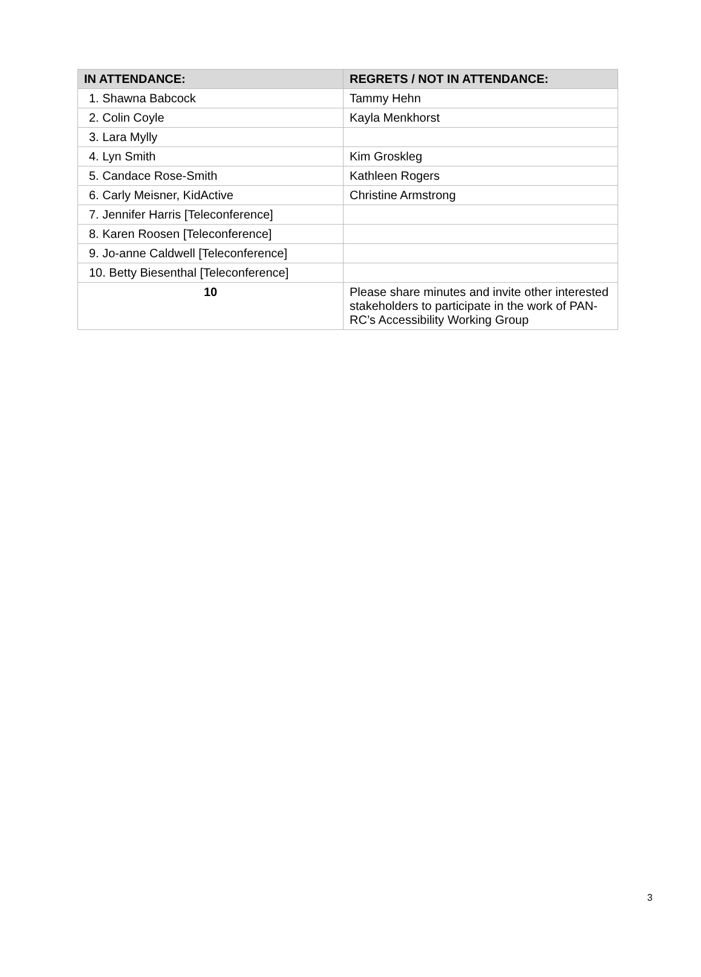| IN ATTENDANCE: | REGRETS / NOT IN ATTENDANCE: |
| --- | --- |
| 1. Shawna Babcock | Tammy Hehn |
| 2. Colin Coyle | Kayla Menkhorst |
| 3. Lara Mylly | |
| 4. Lyn Smith | Kim Groskleg |
| 5. Candace Rose-Smith | Kathleen Rogers |
| 6. Carly Meisner, KidActive | Christine Armstrong |
| 7. Jennifer Harris [Teleconference] | |
| 8. Karen Roosen [Teleconference] | |
| 9. Jo-anne Caldwell [Teleconference] | |
| 10. Betty Biesenthal [Teleconference] | |
| 10 | Please share minutes and invite other interested stakeholders to participate in the work of PAN-RC’s Accessibility Working Group |
3